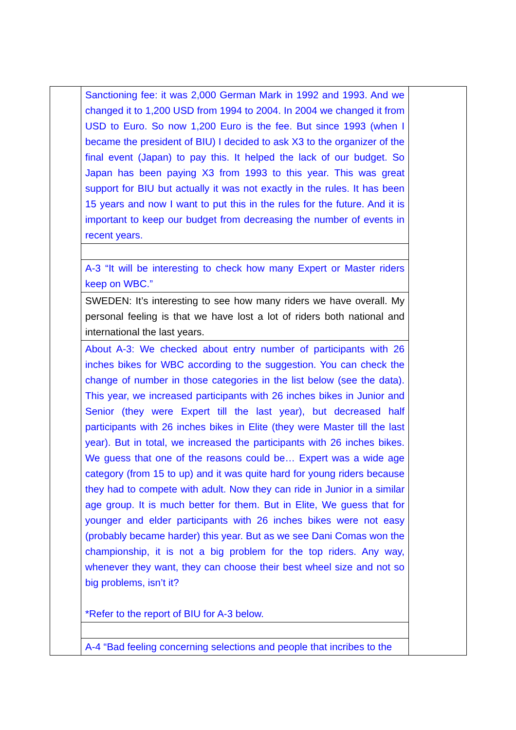| | Sanctioning fee: it was 2,000 German Mark in 1992 and 1993. And we changed it to 1,200 USD from 1994 to 2004. In 2004 we changed it from USD to Euro. So now 1,200 Euro is the fee. But since 1993 (when I became the president of BIU) I decided to ask X3 to the organizer of the final event (Japan) to pay this. It helped the lack of our budget. So Japan has been paying X3 from 1993 to this year. This was great support for BIU but actually it was not exactly in the rules. It has been 15 years and now I want to put this in the rules for the future. And it is important to keep our budget from decreasing the number of events in recent years. | |
| | A-3 “It will be interesting to check how many Expert or Master riders keep on WBC.” | |
| | SWEDEN: It’s interesting to see how many riders we have overall. My personal feeling is that we have lost a lot of riders both national and international the last years. | |
| | About A-3: We checked about entry number of participants with 26 inches bikes for WBC according to the suggestion. You can check the change of number in those categories in the list below (see the data). This year, we increased participants with 26 inches bikes in Junior and Senior (they were Expert till the last year), but decreased half participants with 26 inches bikes in Elite (they were Master till the last year). But in total, we increased the participants with 26 inches bikes. We guess that one of the reasons could be… Expert was a wide age category (from 15 to up) and it was quite hard for young riders because they had to compete with adult. Now they can ride in Junior in a similar age group. It is much better for them. But in Elite, We guess that for younger and elder participants with 26 inches bikes were not easy (probably became harder) this year. But as we see Dani Comas won the championship, it is not a big problem for the top riders. Any way, whenever they want, they can choose their best wheel size and not so big problems, isn’t it? *Refer to the report of BIU for A-3 below. | |
| | A-4 “Bad feeling concerning selections and people that incribes to the | |